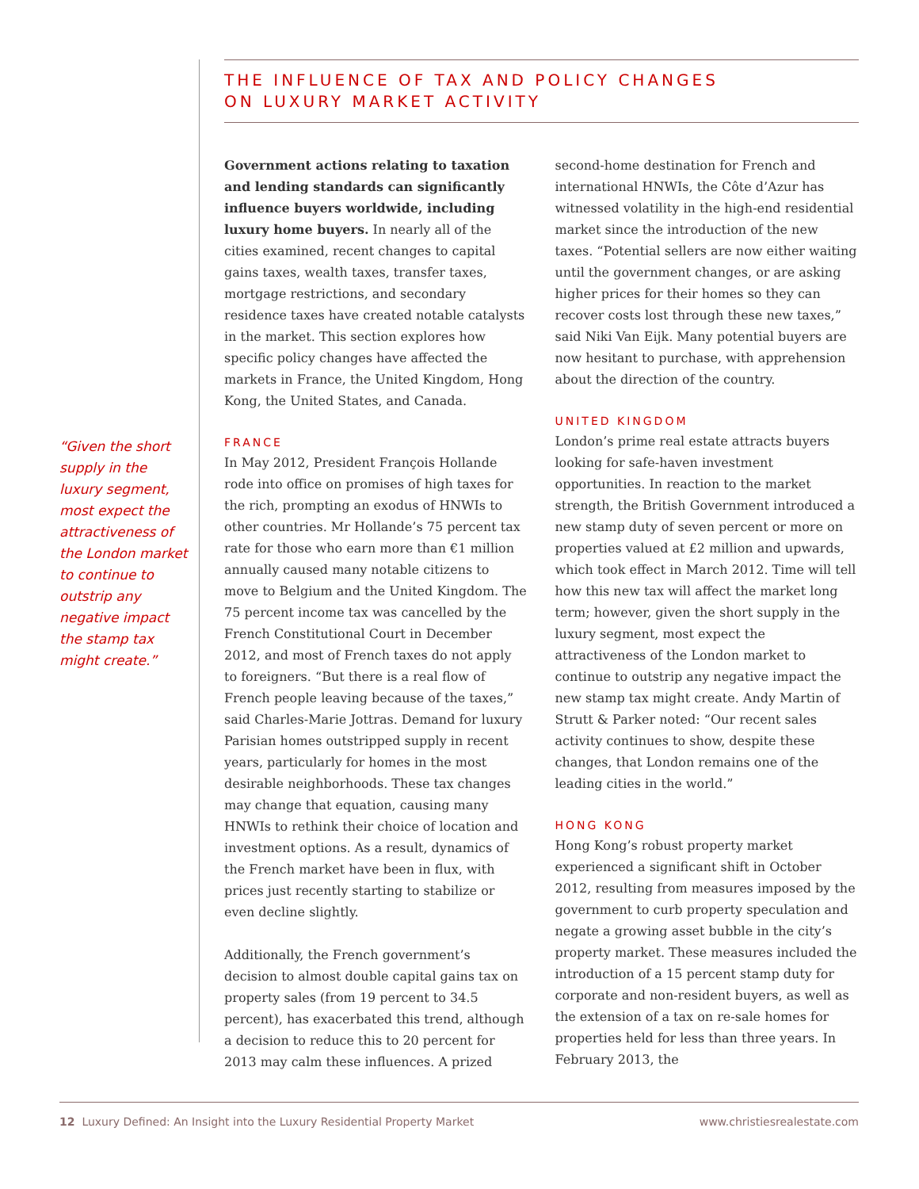THE INFLUENCE OF TAX AND POLICY CHANGES
ON LUXURY MARKET ACTIVITY
“Given the short supply in the luxury segment, most expect the attractiveness of the London market to continue to outstrip any negative impact the stamp tax might create.”
Government actions relating to taxation and lending standards can significantly influence buyers worldwide, including luxury home buyers. In nearly all of the cities examined, recent changes to capital gains taxes, wealth taxes, transfer taxes, mortgage restrictions, and secondary residence taxes have created notable catalysts in the market. This section explores how specific policy changes have affected the markets in France, the United Kingdom, Hong Kong, the United States, and Canada.
FRANCE
In May 2012, President François Hollande rode into office on promises of high taxes for the rich, prompting an exodus of HNWIs to other countries. Mr Hollande’s 75 percent tax rate for those who earn more than €1 million annually caused many notable citizens to move to Belgium and the United Kingdom. The 75 percent income tax was cancelled by the French Constitutional Court in December 2012, and most of French taxes do not apply to foreigners. “But there is a real flow of French people leaving because of the taxes,” said Charles-Marie Jottras. Demand for luxury Parisian homes outstripped supply in recent years, particularly for homes in the most desirable neighborhoods. These tax changes may change that equation, causing many HNWIs to rethink their choice of location and investment options. As a result, dynamics of the French market have been in flux, with prices just recently starting to stabilize or even decline slightly.
Additionally, the French government’s decision to almost double capital gains tax on property sales (from 19 percent to 34.5 percent), has exacerbated this trend, although a decision to reduce this to 20 percent for 2013 may calm these influences. A prized second-home destination for French and international HNWIs, the Côte d’Azur has witnessed volatility in the high-end residential market since the introduction of the new taxes. “Potential sellers are now either waiting until the government changes, or are asking higher prices for their homes so they can recover costs lost through these new taxes,” said Niki Van Eijk. Many potential buyers are now hesitant to purchase, with apprehension about the direction of the country.
UNITED KINGDOM
London’s prime real estate attracts buyers looking for safe-haven investment opportunities. In reaction to the market strength, the British Government introduced a new stamp duty of seven percent or more on properties valued at £2 million and upwards, which took effect in March 2012. Time will tell how this new tax will affect the market long term; however, given the short supply in the luxury segment, most expect the attractiveness of the London market to continue to outstrip any negative impact the new stamp tax might create. Andy Martin of Strutt & Parker noted: “Our recent sales activity continues to show, despite these changes, that London remains one of the leading cities in the world.”
HONG KONG
Hong Kong’s robust property market experienced a significant shift in October 2012, resulting from measures imposed by the government to curb property speculation and negate a growing asset bubble in the city’s property market. These measures included the introduction of a 15 percent stamp duty for corporate and non-resident buyers, as well as the extension of a tax on re-sale homes for properties held for less than three years. In February 2013, the
12 Luxury Defined: An Insight into the Luxury Residential Property Market www.christiesrealestate.com